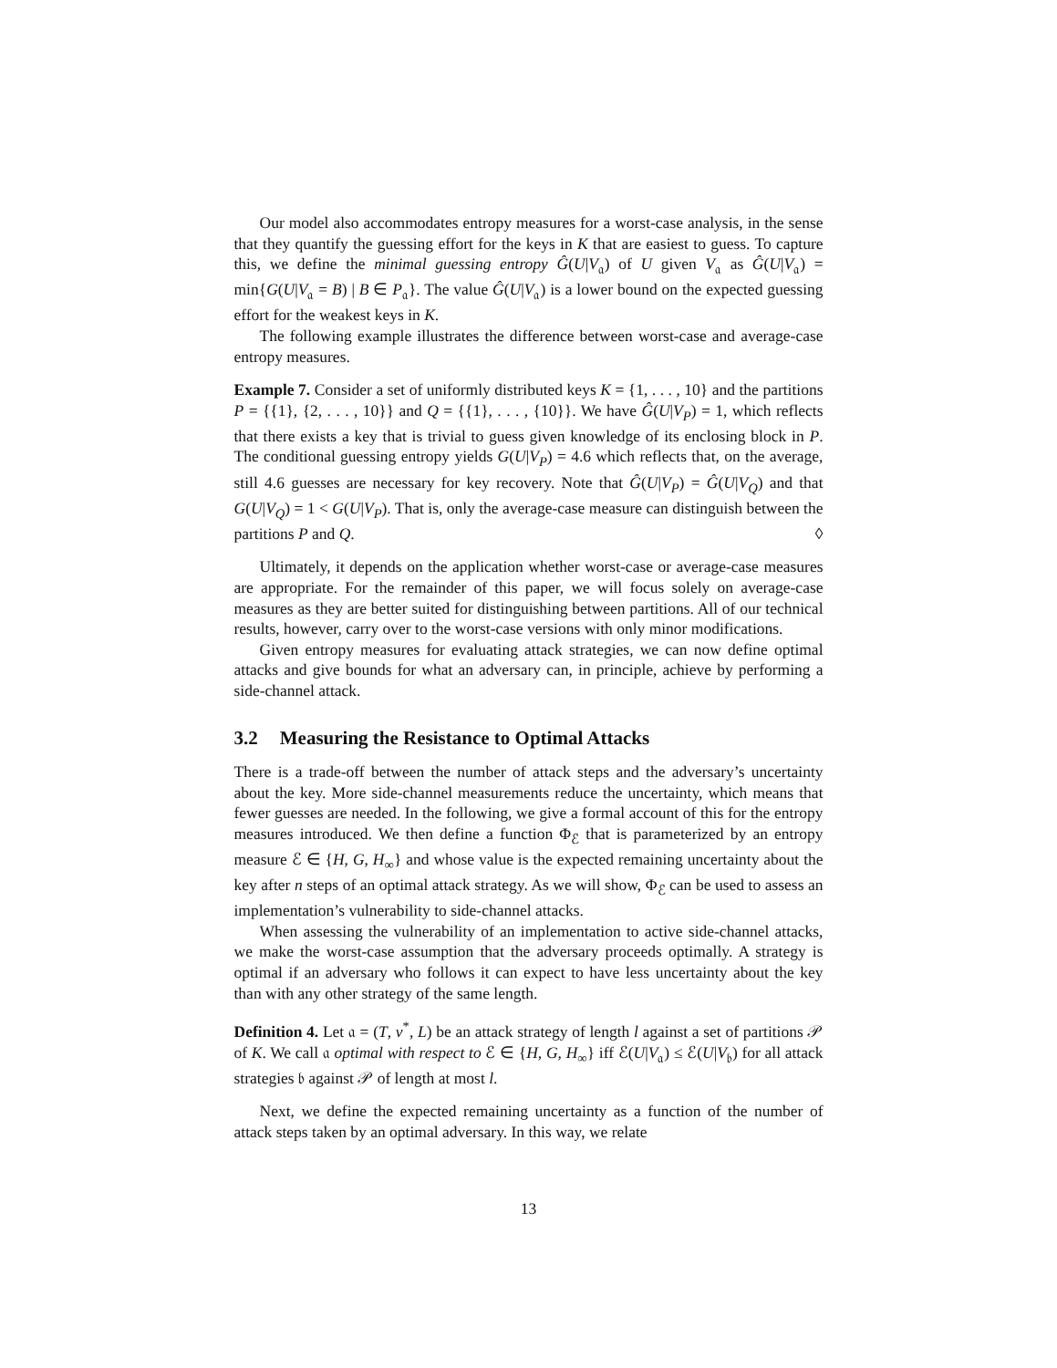Our model also accommodates entropy measures for a worst-case analysis, in the sense that they quantify the guessing effort for the keys in K that are easiest to guess. To capture this, we define the minimal guessing entropy Ĝ(U|V<sub>𝔞</sub>) of U given V<sub>𝔞</sub> as Ĝ(U|V<sub>𝔞</sub>) = min{G(U|V<sub>𝔞</sub> = B) | B ∈ P<sub>𝔞</sub>}. The value Ĝ(U|V<sub>𝔞</sub>) is a lower bound on the expected guessing effort for the weakest keys in K.
The following example illustrates the difference between worst-case and average-case entropy measures.
Example 7. Consider a set of uniformly distributed keys K = {1, . . . , 10} and the partitions P = {{1}, {2, . . . , 10}} and Q = {{1}, . . . , {10}}. We have Ĝ(U|V<sub>P</sub>) = 1, which reflects that there exists a key that is trivial to guess given knowledge of its enclosing block in P. The conditional guessing entropy yields G(U|V<sub>P</sub>) = 4.6 which reflects that, on the average, still 4.6 guesses are necessary for key recovery. Note that Ĝ(U|V<sub>P</sub>) = Ĝ(U|V<sub>Q</sub>) and that G(U|V<sub>Q</sub>) = 1 < G(U|V<sub>P</sub>). That is, only the average-case measure can distinguish between the partitions P and Q. ◊
Ultimately, it depends on the application whether worst-case or average-case measures are appropriate. For the remainder of this paper, we will focus solely on average-case measures as they are better suited for distinguishing between partitions. All of our technical results, however, carry over to the worst-case versions with only minor modifications.
Given entropy measures for evaluating attack strategies, we can now define optimal attacks and give bounds for what an adversary can, in principle, achieve by performing a side-channel attack.
3.2 Measuring the Resistance to Optimal Attacks
There is a trade-off between the number of attack steps and the adversary’s uncertainty about the key. More side-channel measurements reduce the uncertainty, which means that fewer guesses are needed. In the following, we give a formal account of this for the entropy measures introduced. We then define a function Φ<sub>ℰ</sub> that is parameterized by an entropy measure ℰ ∈ {H, G, H<sub>∞</sub>} and whose value is the expected remaining uncertainty about the key after n steps of an optimal attack strategy. As we will show, Φ<sub>ℰ</sub> can be used to assess an implementation’s vulnerability to side-channel attacks.
When assessing the vulnerability of an implementation to active side-channel attacks, we make the worst-case assumption that the adversary proceeds optimally. A strategy is optimal if an adversary who follows it can expect to have less uncertainty about the key than with any other strategy of the same length.
Definition 4. Let 𝔞 = (T, v<sup>*</sup>, L) be an attack strategy of length l against a set of partitions 𝒫 of K. We call 𝔞 optimal with respect to ℰ ∈ {H, G, H<sub>∞</sub>} iff ℰ(U|V<sub>𝔞</sub>) ≤ ℰ(U|V<sub>𝔟</sub>) for all attack strategies 𝔟 against 𝒫 of length at most l.
Next, we define the expected remaining uncertainty as a function of the number of attack steps taken by an optimal adversary. In this way, we relate
13